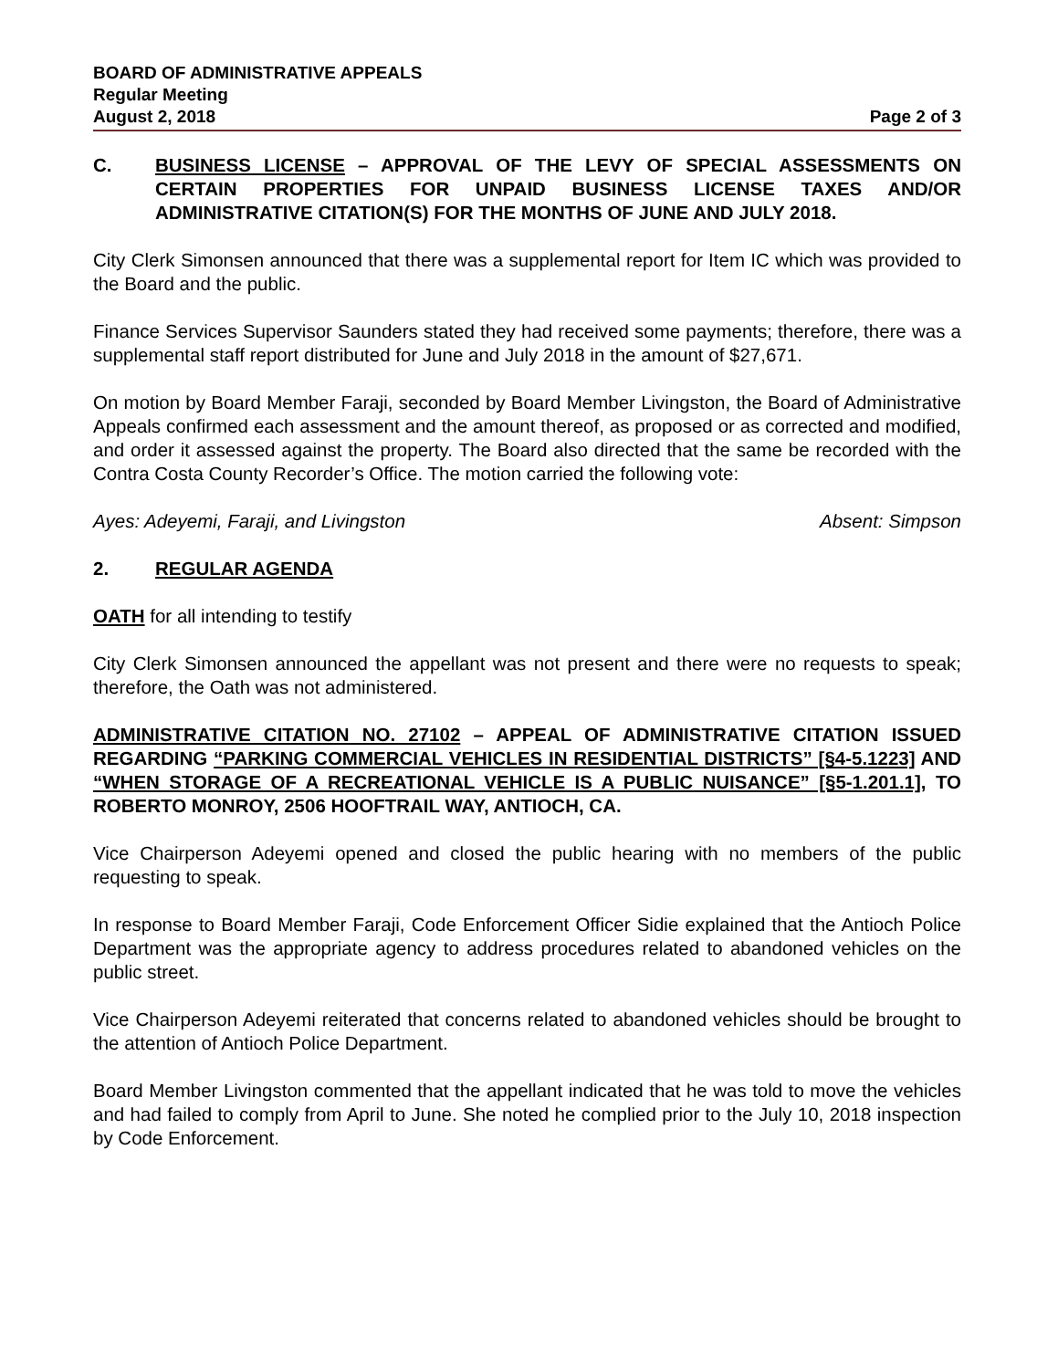BOARD OF ADMINISTRATIVE APPEALS
Regular Meeting
August 2, 2018 Page 2 of 3
C. BUSINESS LICENSE – APPROVAL OF THE LEVY OF SPECIAL ASSESSMENTS ON CERTAIN PROPERTIES FOR UNPAID BUSINESS LICENSE TAXES AND/OR ADMINISTRATIVE CITATION(S) FOR THE MONTHS OF JUNE AND JULY 2018.
City Clerk Simonsen announced that there was a supplemental report for Item IC which was provided to the Board and the public.
Finance Services Supervisor Saunders stated they had received some payments; therefore, there was a supplemental staff report distributed for June and July 2018 in the amount of $27,671.
On motion by Board Member Faraji, seconded by Board Member Livingston, the Board of Administrative Appeals confirmed each assessment and the amount thereof, as proposed or as corrected and modified, and order it assessed against the property. The Board also directed that the same be recorded with the Contra Costa County Recorder’s Office. The motion carried the following vote:
Ayes: Adeyemi, Faraji, and Livingston Absent: Simpson
2. REGULAR AGENDA
OATH for all intending to testify
City Clerk Simonsen announced the appellant was not present and there were no requests to speak; therefore, the Oath was not administered.
ADMINISTRATIVE CITATION NO. 27102 – APPEAL OF ADMINISTRATIVE CITATION ISSUED REGARDING “PARKING COMMERCIAL VEHICLES IN RESIDENTIAL DISTRICTS” [§4-5.1223] AND “WHEN STORAGE OF A RECREATIONAL VEHICLE IS A PUBLIC NUISANCE” [§5-1.201.1], TO ROBERTO MONROY, 2506 HOOFTRAIL WAY, ANTIOCH, CA.
Vice Chairperson Adeyemi opened and closed the public hearing with no members of the public requesting to speak.
In response to Board Member Faraji, Code Enforcement Officer Sidie explained that the Antioch Police Department was the appropriate agency to address procedures related to abandoned vehicles on the public street.
Vice Chairperson Adeyemi reiterated that concerns related to abandoned vehicles should be brought to the attention of Antioch Police Department.
Board Member Livingston commented that the appellant indicated that he was told to move the vehicles and had failed to comply from April to June. She noted he complied prior to the July 10, 2018 inspection by Code Enforcement.